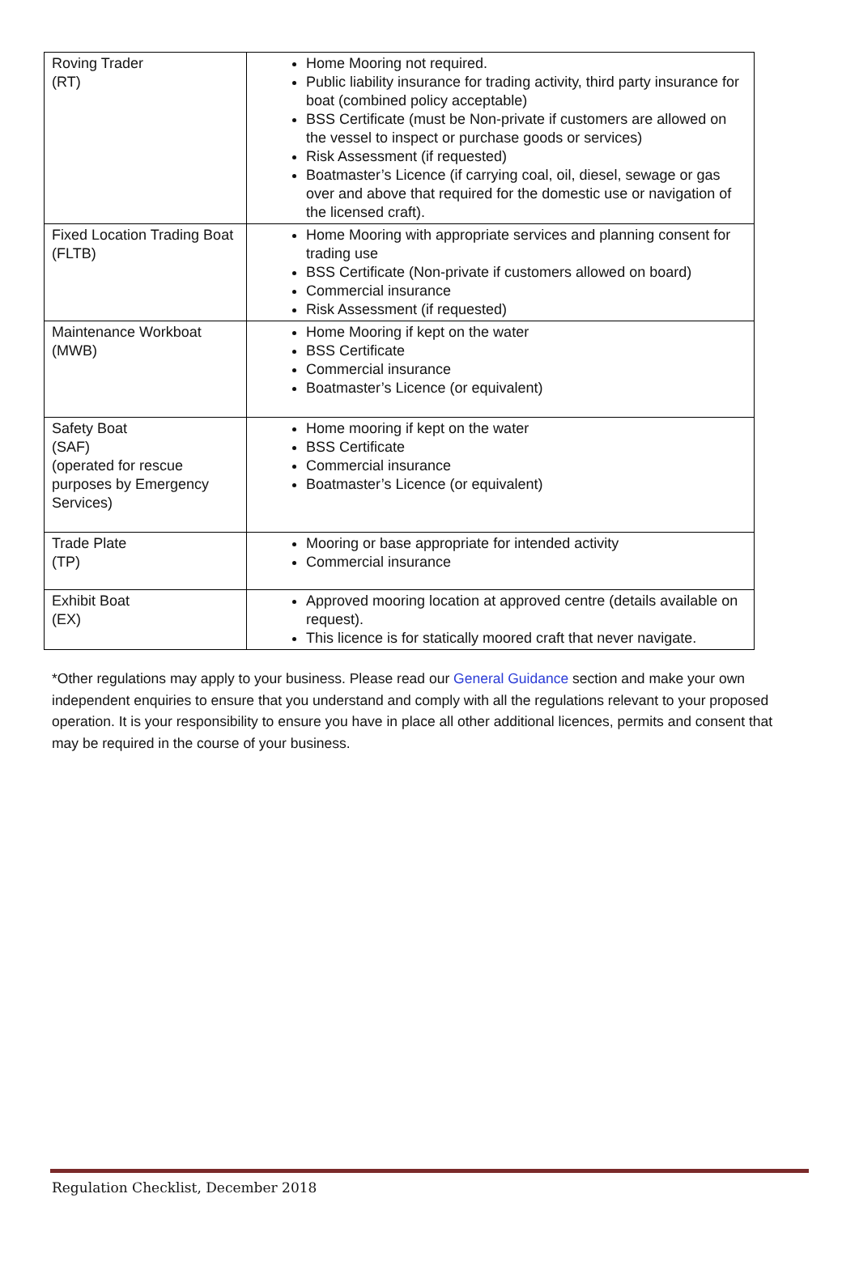| Roving Trader (RT) | Home Mooring not required. Public liability insurance for trading activity, third party insurance for boat (combined policy acceptable) BSS Certificate (must be Non-private if customers are allowed on the vessel to inspect or purchase goods or services) Risk Assessment (if requested) Boatmaster’s Licence (if carrying coal, oil, diesel, sewage or gas over and above that required for the domestic use or navigation of the licensed craft). |
| Fixed Location Trading Boat (FLTB) | Home Mooring with appropriate services and planning consent for trading use BSS Certificate (Non-private if customers allowed on board) Commercial insurance Risk Assessment (if requested) |
| Maintenance Workboat (MWB) | Home Mooring if kept on the water BSS Certificate Commercial insurance Boatmaster’s Licence (or equivalent) |
| Safety Boat (SAF) (operated for rescue purposes by Emergency Services) | Home mooring if kept on the water BSS Certificate Commercial insurance Boatmaster’s Licence (or equivalent) |
| Trade Plate (TP) | Mooring or base appropriate for intended activity Commercial insurance |
| Exhibit Boat (EX) | Approved mooring location at approved centre (details available on request). This licence is for statically moored craft that never navigate. |
*Other regulations may apply to your business. Please read our General Guidance section and make your own independent enquiries to ensure that you understand and comply with all the regulations relevant to your proposed operation. It is your responsibility to ensure you have in place all other additional licences, permits and consent that may be required in the course of your business.
Regulation Checklist, December 2018